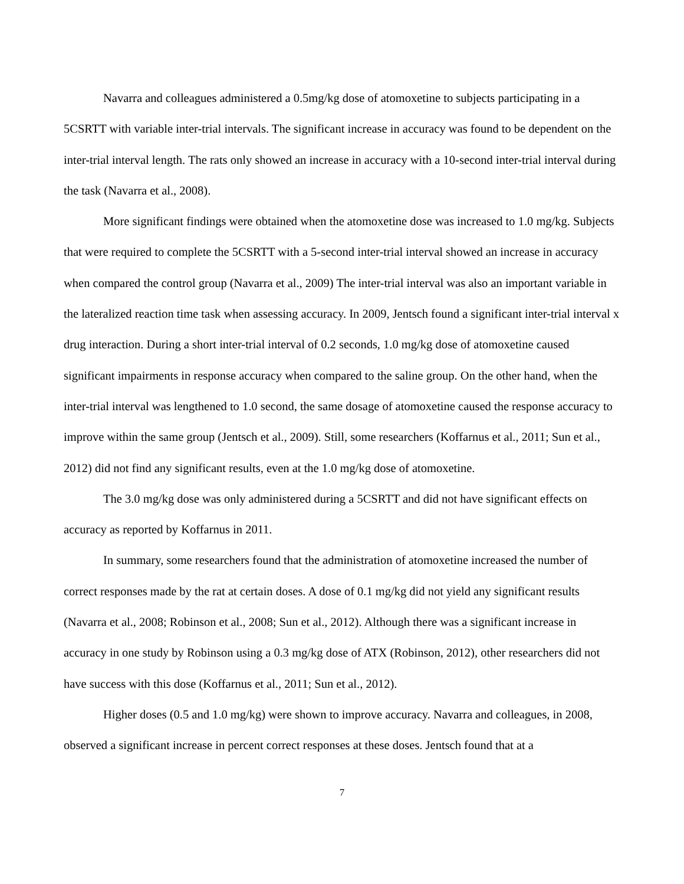Navarra and colleagues administered a 0.5mg/kg dose of atomoxetine to subjects participating in a 5CSRTT with variable inter-trial intervals. The significant increase in accuracy was found to be dependent on the inter-trial interval length. The rats only showed an increase in accuracy with a 10-second inter-trial interval during the task (Navarra et al., 2008).
More significant findings were obtained when the atomoxetine dose was increased to 1.0 mg/kg. Subjects that were required to complete the 5CSRTT with a 5-second inter-trial interval showed an increase in accuracy when compared the control group (Navarra et al., 2009) The inter-trial interval was also an important variable in the lateralized reaction time task when assessing accuracy. In 2009, Jentsch found a significant inter-trial interval x drug interaction. During a short inter-trial interval of 0.2 seconds, 1.0 mg/kg dose of atomoxetine caused significant impairments in response accuracy when compared to the saline group. On the other hand, when the inter-trial interval was lengthened to 1.0 second, the same dosage of atomoxetine caused the response accuracy to improve within the same group (Jentsch et al., 2009). Still, some researchers (Koffarnus et al., 2011; Sun et al., 2012) did not find any significant results, even at the 1.0 mg/kg dose of atomoxetine.
The 3.0 mg/kg dose was only administered during a 5CSRTT and did not have significant effects on accuracy as reported by Koffarnus in 2011.
In summary, some researchers found that the administration of atomoxetine increased the number of correct responses made by the rat at certain doses. A dose of 0.1 mg/kg did not yield any significant results (Navarra et al., 2008; Robinson et al., 2008; Sun et al., 2012). Although there was a significant increase in accuracy in one study by Robinson using a 0.3 mg/kg dose of ATX (Robinson, 2012), other researchers did not have success with this dose (Koffarnus et al., 2011; Sun et al., 2012).
Higher doses (0.5 and 1.0 mg/kg) were shown to improve accuracy. Navarra and colleagues, in 2008, observed a significant increase in percent correct responses at these doses. Jentsch found that at a
7